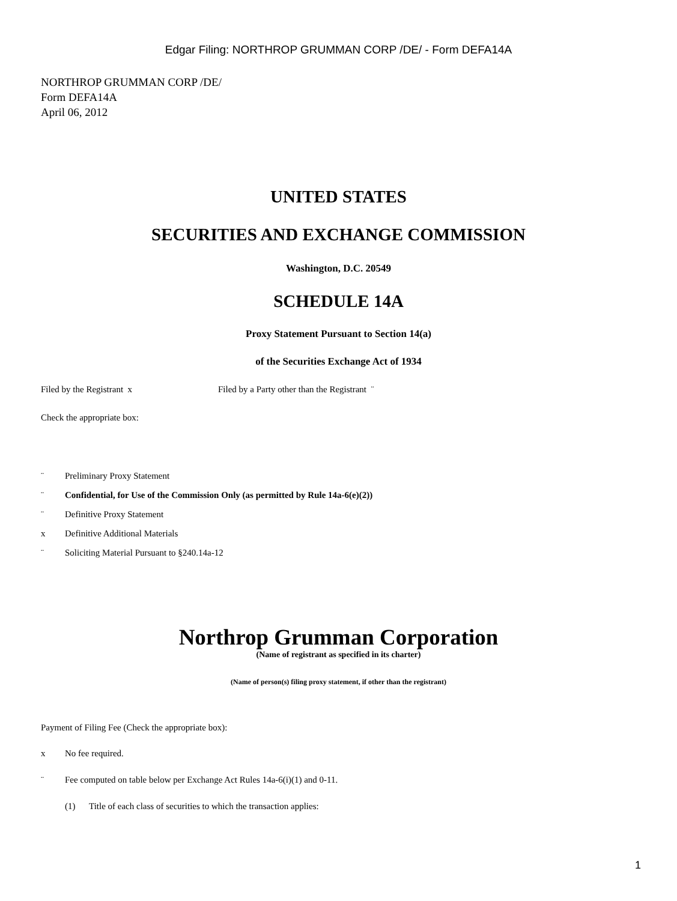Edgar Filing: NORTHROP GRUMMAN CORP /DE/ - Form DEFA14A
NORTHROP GRUMMAN CORP /DE/
Form DEFA14A
April 06, 2012
UNITED STATES
SECURITIES AND EXCHANGE COMMISSION
Washington, D.C. 20549
SCHEDULE 14A
Proxy Statement Pursuant to Section 14(a)
of the Securities Exchange Act of 1934
Filed by the Registrant x Filed by a Party other than the Registrant ¨
Check the appropriate box:
¨ Preliminary Proxy Statement
¨ Confidential, for Use of the Commission Only (as permitted by Rule 14a-6(e)(2))
¨ Definitive Proxy Statement
x Definitive Additional Materials
¨ Soliciting Material Pursuant to §240.14a-12
Northrop Grumman Corporation
(Name of registrant as specified in its charter)
(Name of person(s) filing proxy statement, if other than the registrant)
Payment of Filing Fee (Check the appropriate box):
x No fee required.
¨ Fee computed on table below per Exchange Act Rules 14a-6(i)(1) and 0-11.
(1) Title of each class of securities to which the transaction applies:
1